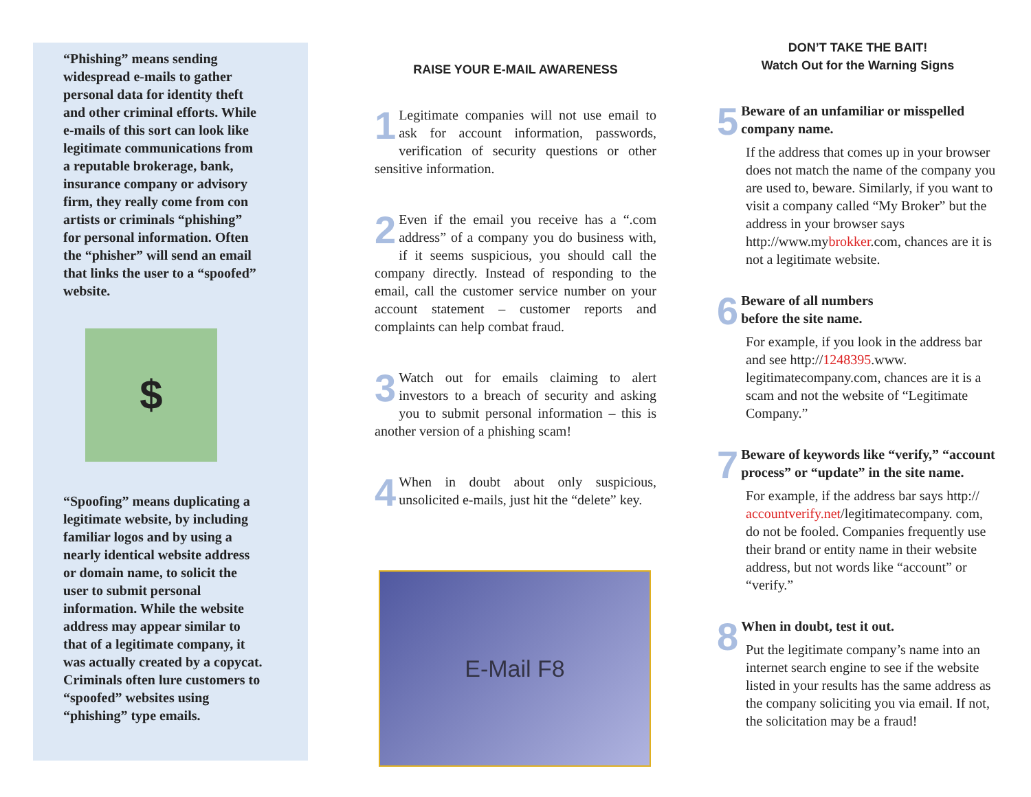“Phishing” means sending widespread e-mails to gather personal data for identity theft and other criminal efforts. While e-mails of this sort can look like legitimate communications from a reputable brokerage, bank, insurance company or advisory firm, they really come from con artists or criminals “phishing” for personal information. Often the “phisher” will send an email that links the user to a “spoofed” website.
$
“Spoofing” means duplicating a legitimate website, by including familiar logos and by using a nearly identical website address or domain name, to solicit the user to submit personal information. While the website address may appear similar to that of a legitimate company, it was actually created by a copycat. Criminals often lure customers to “spoofed” websites using “phishing” type emails.
RAISE YOUR E-MAIL AWARENESS
1 Legitimate companies will not use email to ask for account information, passwords, verification of security questions or other sensitive information.
2 Even if the email you receive has a “.com address” of a company you do business with, if it seems suspicious, you should call the company directly. Instead of responding to the email, call the customer service number on your account statement – customer reports and complaints can help combat fraud.
3 Watch out for emails claiming to alert investors to a breach of security and asking you to submit personal information – this is another version of a phishing scam!
4 When in doubt about only suspicious, unsolicited e-mails, just hit the “delete” key.
E-Mail F8
DON’T TAKE THE BAIT!
Watch Out for the Warning Signs
5 Beware of an unfamiliar or misspelled company name.
If the address that comes up in your browser does not match the name of the company you are used to, beware. Similarly, if you want to visit a company called “My Broker” but the address in your browser says http://www.mybrokker.com, chances are it is not a legitimate website.
6 Beware of all numbers
before the site name.
For example, if you look in the address bar and see http://1248395.www. legitimatecompany.com, chances are it is a scam and not the website of “Legitimate Company.”
7 Beware of keywords like “verify,” “account process” or “update” in the site name.
For example, if the address bar says http:// accountverify.net/legitimatecompany. com, do not be fooled. Companies frequently use their brand or entity name in their website address, but not words like “account” or “verify.”
8 When in doubt, test it out.
Put the legitimate company’s name into an internet search engine to see if the website listed in your results has the same address as the company soliciting you via email. If not, the solicitation may be a fraud!